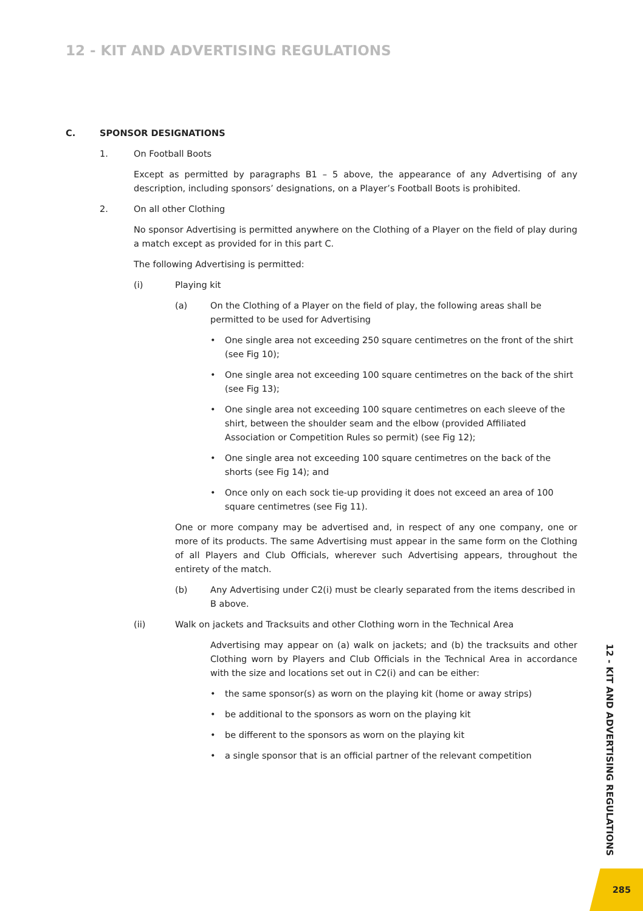12 - KIT AND ADVERTISING REGULATIONS
C. SPONSOR DESIGNATIONS
1. On Football Boots
Except as permitted by paragraphs B1 – 5 above, the appearance of any Advertising of any description, including sponsors’ designations, on a Player’s Football Boots is prohibited.
2. On all other Clothing
No sponsor Advertising is permitted anywhere on the Clothing of a Player on the field of play during a match except as provided for in this part C.
The following Advertising is permitted:
(i) Playing kit
(a) On the Clothing of a Player on the field of play, the following areas shall be permitted to be used for Advertising
• One single area not exceeding 250 square centimetres on the front of the shirt (see Fig 10);
• One single area not exceeding 100 square centimetres on the back of the shirt (see Fig 13);
• One single area not exceeding 100 square centimetres on each sleeve of the shirt, between the shoulder seam and the elbow (provided Affiliated Association or Competition Rules so permit) (see Fig 12);
• One single area not exceeding 100 square centimetres on the back of the shorts (see Fig 14); and
• Once only on each sock tie-up providing it does not exceed an area of 100 square centimetres (see Fig 11).
One or more company may be advertised and, in respect of any one company, one or more of its products. The same Advertising must appear in the same form on the Clothing of all Players and Club Officials, wherever such Advertising appears, throughout the entirety of the match.
(b) Any Advertising under C2(i) must be clearly separated from the items described in B above.
(ii) Walk on jackets and Tracksuits and other Clothing worn in the Technical Area
Advertising may appear on (a) walk on jackets; and (b) the tracksuits and other Clothing worn by Players and Club Officials in the Technical Area in accordance with the size and locations set out in C2(i) and can be either:
• the same sponsor(s) as worn on the playing kit (home or away strips)
• be additional to the sponsors as worn on the playing kit
• be different to the sponsors as worn on the playing kit
• a single sponsor that is an official partner of the relevant competition
12 - KIT AND ADVERTISING REGULATIONS
285